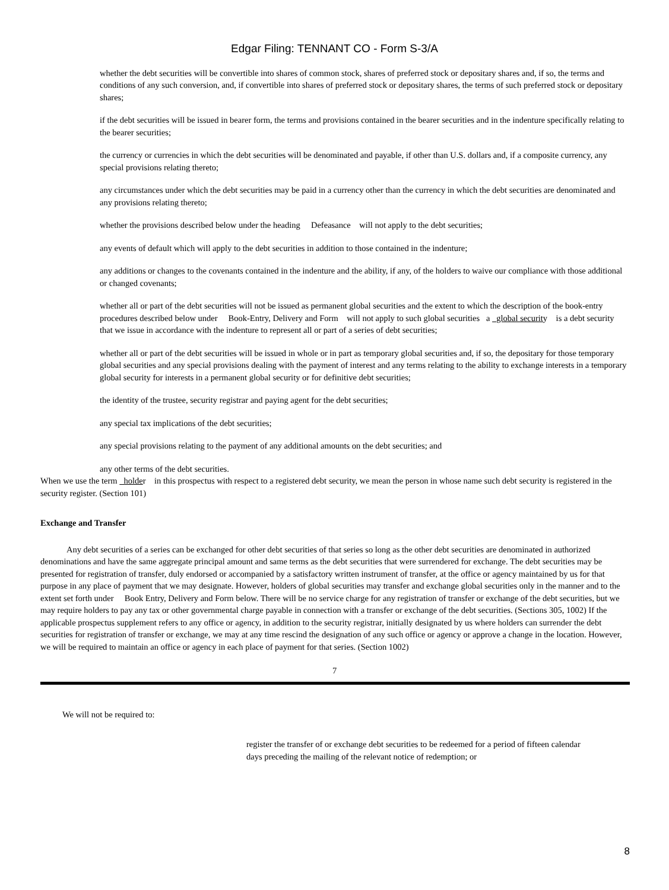Edgar Filing: TENNANT CO - Form S-3/A
whether the debt securities will be convertible into shares of common stock, shares of preferred stock or depositary shares and, if so, the terms and conditions of any such conversion, and, if convertible into shares of preferred stock or depositary shares, the terms of such preferred stock or depositary shares;
if the debt securities will be issued in bearer form, the terms and provisions contained in the bearer securities and in the indenture specifically relating to the bearer securities;
the currency or currencies in which the debt securities will be denominated and payable, if other than U.S. dollars and, if a composite currency, any special provisions relating thereto;
any circumstances under which the debt securities may be paid in a currency other than the currency in which the debt securities are denominated and any provisions relating thereto;
whether the provisions described below under the heading Defeasance will not apply to the debt securities;
any events of default which will apply to the debt securities in addition to those contained in the indenture;
any additions or changes to the covenants contained in the indenture and the ability, if any, of the holders to waive our compliance with those additional or changed covenants;
whether all or part of the debt securities will not be issued as permanent global securities and the extent to which the description of the book-entry procedures described below under Book-Entry, Delivery and Form will not apply to such global securities a global security is a debt security that we issue in accordance with the indenture to represent all or part of a series of debt securities;
whether all or part of the debt securities will be issued in whole or in part as temporary global securities and, if so, the depositary for those temporary global securities and any special provisions dealing with the payment of interest and any terms relating to the ability to exchange interests in a temporary global security for interests in a permanent global security or for definitive debt securities;
the identity of the trustee, security registrar and paying agent for the debt securities;
any special tax implications of the debt securities;
any special provisions relating to the payment of any additional amounts on the debt securities; and
any other terms of the debt securities.
When we use the term holder in this prospectus with respect to a registered debt security, we mean the person in whose name such debt security is registered in the security register. (Section 101)
Exchange and Transfer
Any debt securities of a series can be exchanged for other debt securities of that series so long as the other debt securities are denominated in authorized denominations and have the same aggregate principal amount and same terms as the debt securities that were surrendered for exchange. The debt securities may be presented for registration of transfer, duly endorsed or accompanied by a satisfactory written instrument of transfer, at the office or agency maintained by us for that purpose in any place of payment that we may designate. However, holders of global securities may transfer and exchange global securities only in the manner and to the extent set forth under Book Entry, Delivery and Form below. There will be no service charge for any registration of transfer or exchange of the debt securities, but we may require holders to pay any tax or other governmental charge payable in connection with a transfer or exchange of the debt securities. (Sections 305, 1002) If the applicable prospectus supplement refers to any office or agency, in addition to the security registrar, initially designated by us where holders can surrender the debt securities for registration of transfer or exchange, we may at any time rescind the designation of any such office or agency or approve a change in the location. However, we will be required to maintain an office or agency in each place of payment for that series. (Section 1002)
7
We will not be required to:
register the transfer of or exchange debt securities to be redeemed for a period of fifteen calendar days preceding the mailing of the relevant notice of redemption; or
8